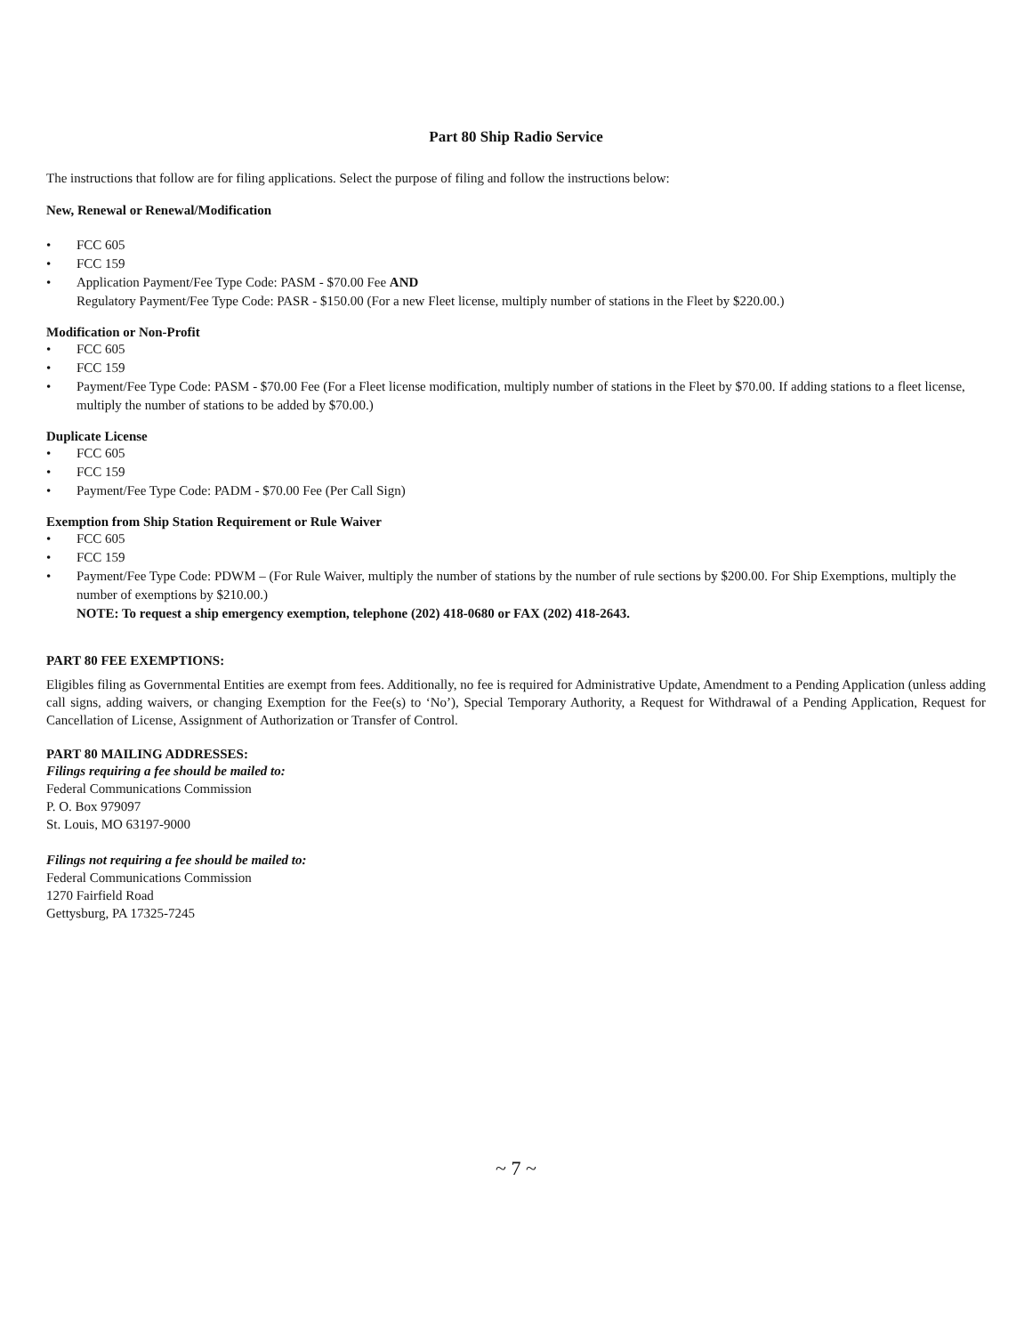Part 80 Ship Radio Service
The instructions that follow are for filing applications. Select the purpose of filing and follow the instructions below:
New, Renewal or Renewal/Modification
• FCC 605
• FCC 159
• Application Payment/Fee Type Code: PASM - $70.00 Fee AND
Regulatory Payment/Fee Type Code: PASR - $150.00 (For a new Fleet license, multiply number of stations in the Fleet by $220.00.)
Modification or Non-Profit
• FCC 605
• FCC 159
• Payment/Fee Type Code: PASM - $70.00 Fee (For a Fleet license modification, multiply number of stations in the Fleet by $70.00. If adding stations to a fleet license, multiply the number of stations to be added by $70.00.)
Duplicate License
• FCC 605
• FCC 159
• Payment/Fee Type Code: PADM - $70.00 Fee (Per Call Sign)
Exemption from Ship Station Requirement or Rule Waiver
• FCC 605
• FCC 159
• Payment/Fee Type Code: PDWM – (For Rule Waiver, multiply the number of stations by the number of rule sections by $200.00. For Ship Exemptions, multiply the number of exemptions by $210.00.)
NOTE: To request a ship emergency exemption, telephone (202) 418-0680 or FAX (202) 418-2643.
PART 80 FEE EXEMPTIONS:
Eligibles filing as Governmental Entities are exempt from fees. Additionally, no fee is required for Administrative Update, Amendment to a Pending Application (unless adding call signs, adding waivers, or changing Exemption for the Fee(s) to ‘No’), Special Temporary Authority, a Request for Withdrawal of a Pending Application, Request for Cancellation of License, Assignment of Authorization or Transfer of Control.
PART 80 MAILING ADDRESSES:
Filings requiring a fee should be mailed to:
Federal Communications Commission
P. O. Box 979097
St. Louis, MO 63197-9000
Filings not requiring a fee should be mailed to:
Federal Communications Commission
1270 Fairfield Road
Gettysburg, PA 17325-7245
~ 7 ~